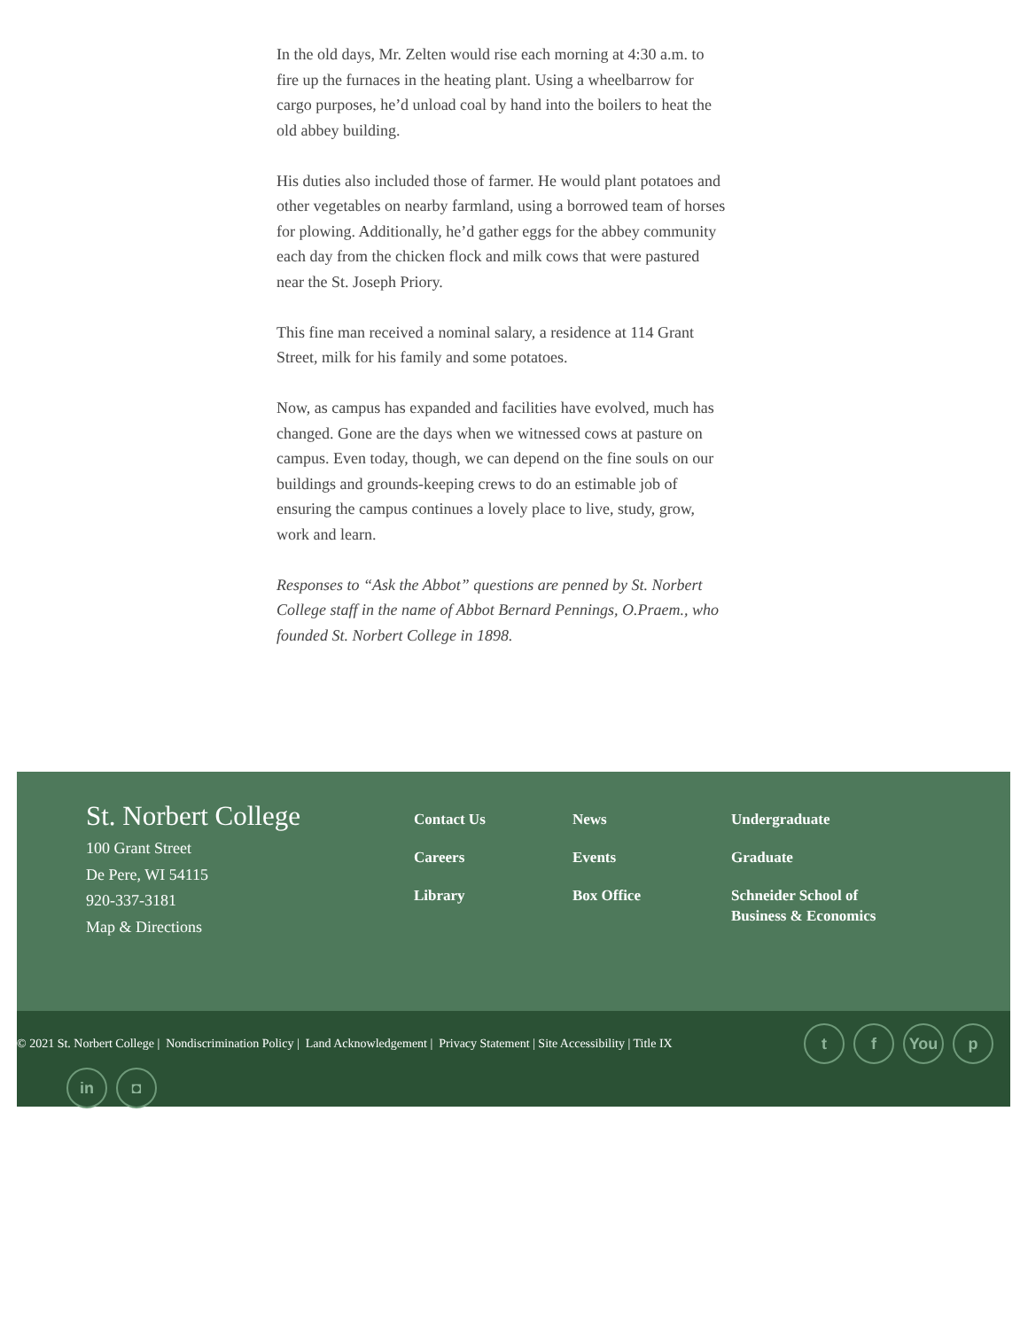In the old days, Mr. Zelten would rise each morning at 4:30 a.m. to fire up the furnaces in the heating plant. Using a wheelbarrow for cargo purposes, he’d unload coal by hand into the boilers to heat the old abbey building.
His duties also included those of farmer. He would plant potatoes and other vegetables on nearby farmland, using a borrowed team of horses for plowing. Additionally, he’d gather eggs for the abbey community each day from the chicken flock and milk cows that were pastured near the St. Joseph Priory.
This fine man received a nominal salary, a residence at 114 Grant Street, milk for his family and some potatoes.
Now, as campus has expanded and facilities have evolved, much has changed. Gone are the days when we witnessed cows at pasture on campus. Even today, though, we can depend on the fine souls on our buildings and grounds-keeping crews to do an estimable job of ensuring the campus continues a lovely place to live, study, grow, work and learn.
Responses to “Ask the Abbot” questions are penned by St. Norbert College staff in the name of Abbot Bernard Pennings, O.Praem., who founded St. Norbert College in 1898.
St. Norbert College
100 Grant Street
De Pere, WI 54115
920-337-3181
Map & Directions
Contact Us
Careers
Library
News
Events
Box Office
Undergraduate
Graduate
Schneider School of
Business & Economics
© 2021 St. Norbert College | Nondiscrimination Policy | Land Acknowledgement | Privacy Statement | Site Accessibility | Title IX
t f You p
in ◘